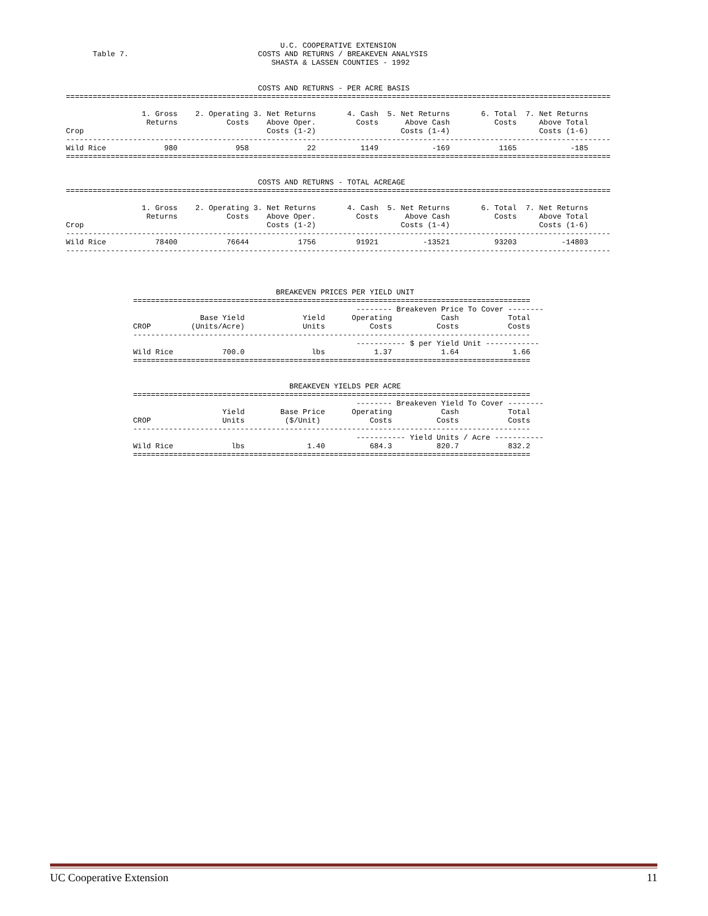U.C. COOPERATIVE EXTENSION
Table 7.                             COSTS AND RETURNS / BREAKEVEN ANALYSIS
                                        SHASTA & LASSEN COUNTIES - 1992
                                           COSTS AND RETURNS - PER ACRE BASIS
==========================================================================================================================

                 1. Gross    2. Operating 3. Net Returns       4. Cash  5. Net Returns       6. Total  7. Net Returns
                  Returns           Costs    Above Oper.         Costs      Above Cash          Costs     Above Total
Crop                                         Costs (1-2)                   Costs (1-4)                    Costs (1-6)
--------------------------------------------------------------------------------------------------------------------------
Wild Rice             980             958             22          1149            -169           1165            -185
==========================================================================================================================


                                           COSTS AND RETURNS - TOTAL ACREAGE
==========================================================================================================================

                 1. Gross    2. Operating 3. Net Returns       4. Cash  5. Net Returns       6. Total  7. Net Returns
                  Returns           Costs    Above Oper.         Costs      Above Cash          Costs     Above Total
Crop                                         Costs (1-2)                   Costs (1-4)                    Costs (1-6)
--------------------------------------------------------------------------------------------------------------------------
Wild Rice           78400           76644           1756         91921          -13521          93203          -14803
--------------------------------------------------------------------------------------------------------------------------
                                BREAKEVEN PRICES PER YIELD UNIT
=========================================================================================
                                                  -------- Breakeven Price To Cover --------
               Base Yield             Yield      Operating           Cash           Total
CROP         (Units/Acre)             Units          Costs          Costs           Costs
-----------------------------------------------------------------------------------------
                                                  ----------- $ per Yield Unit ------------
Wild Rice           700.0               lbs           1.37           1.64            1.66
=========================================================================================


                                   BREAKEVEN YIELDS PER ACRE
=========================================================================================
                                                  -------- Breakeven Yield To Cover --------
                    Yield        Base Price      Operating           Cash           Total
CROP                Units         ($/Unit)           Costs          Costs           Costs
-----------------------------------------------------------------------------------------
                                                  ----------- Yield Units / Acre -----------
Wild Rice             lbs              1.40          684.3          820.7           832.2
=========================================================================================
UC Cooperative Extension 11